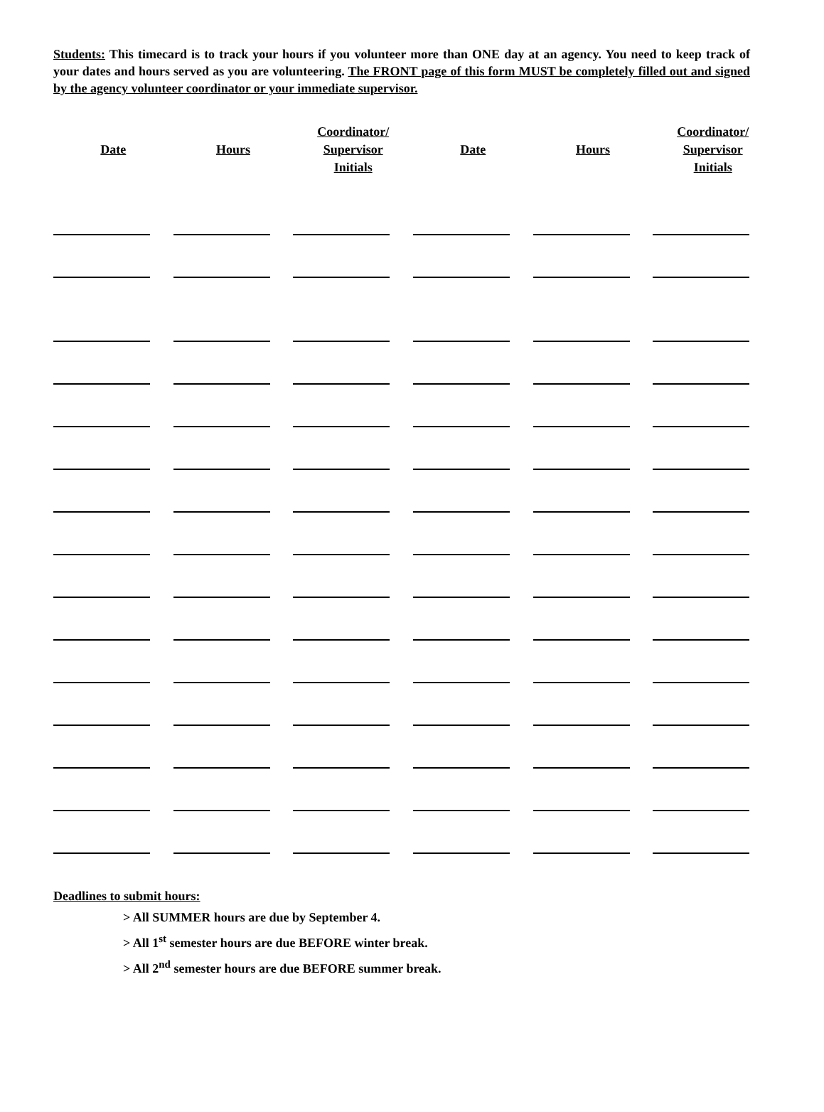Students: This timecard is to track your hours if you volunteer more than ONE day at an agency. You need to keep track of your dates and hours served as you are volunteering. The FRONT page of this form MUST be completely filled out and signed by the agency volunteer coordinator or your immediate supervisor.
| Date | Hours | Coordinator/ Supervisor Initials | Date | Hours | Coordinator/ Supervisor Initials |
| --- | --- | --- | --- | --- | --- |
Deadlines to submit hours:
> All SUMMER hours are due by September 4.
> All 1<sup>st</sup> semester hours are due BEFORE winter break.
> All 2<sup>nd</sup> semester hours are due BEFORE summer break.